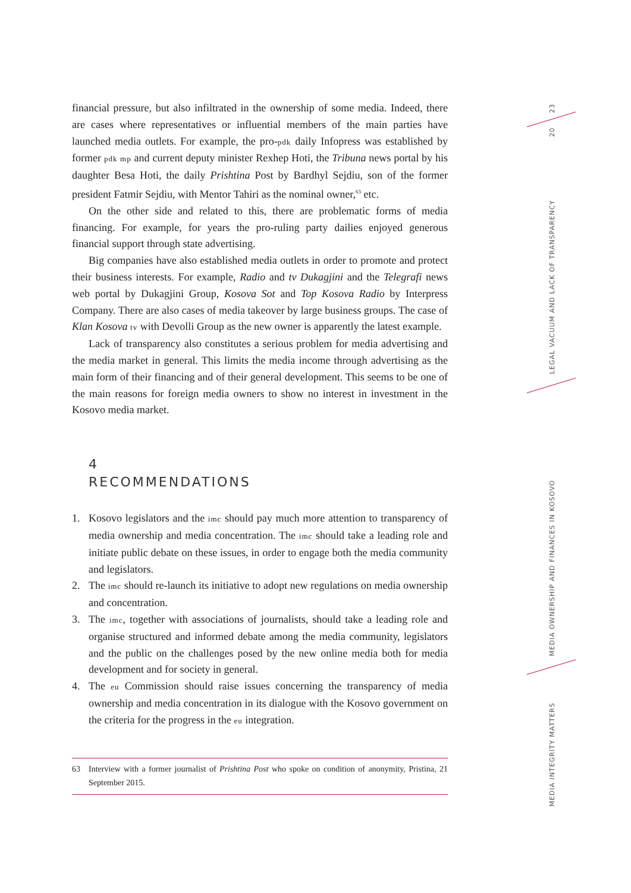financial pressure, but also infiltrated in the ownership of some media. Indeed, there are cases where representatives or influential members of the main parties have launched media outlets. For example, the pro-pdk daily Infopress was established by former pdk mp and current deputy minister Rexhep Hoti, the Tribuna news portal by his daughter Besa Hoti, the daily Prishtina Post by Bardhyl Sejdiu, son of the former president Fatmir Sejdiu, with Mentor Tahiri as the nominal owner,<sup>63</sup> etc.
On the other side and related to this, there are problematic forms of media financing. For example, for years the pro-ruling party dailies enjoyed generous financial support through state advertising.
Big companies have also established media outlets in order to promote and protect their business interests. For example, Radio and tv Dukagjini and the Telegrafi news web portal by Dukagjini Group, Kosova Sot and Top Kosova Radio by Interpress Company. There are also cases of media takeover by large business groups. The case of Klan Kosova tv with Devolli Group as the new owner is apparently the latest example.
Lack of transparency also constitutes a serious problem for media advertising and the media market in general. This limits the media income through advertising as the main form of their financing and of their general development. This seems to be one of the main reasons for foreign media owners to show no interest in investment in the Kosovo media market.
4
RECOMMENDATIONS
1. Kosovo legislators and the imc should pay much more attention to transparency of media ownership and media concentration. The imc should take a leading role and initiate public debate on these issues, in order to engage both the media community and legislators.
2. The imc should re-launch its initiative to adopt new regulations on media ownership and concentration.
3. The imc, together with associations of journalists, should take a leading role and organise structured and informed debate among the media community, legislators and the public on the challenges posed by the new online media both for media development and for society in general.
4. The eu Commission should raise issues concerning the transparency of media ownership and media concentration in its dialogue with the Kosovo government on the criteria for the progress in the eu integration.
63 Interview with a former journalist of Prishtina Post who spoke on condition of anonymity, Pristina, 21 September 2015.
23
20
LEGAL VACUUM AND LACK OF TRANSPARENCY
MEDIA OWNERSHIP AND FINANCES IN KOSOVO
MEDIA INTEGRITY MATTERS